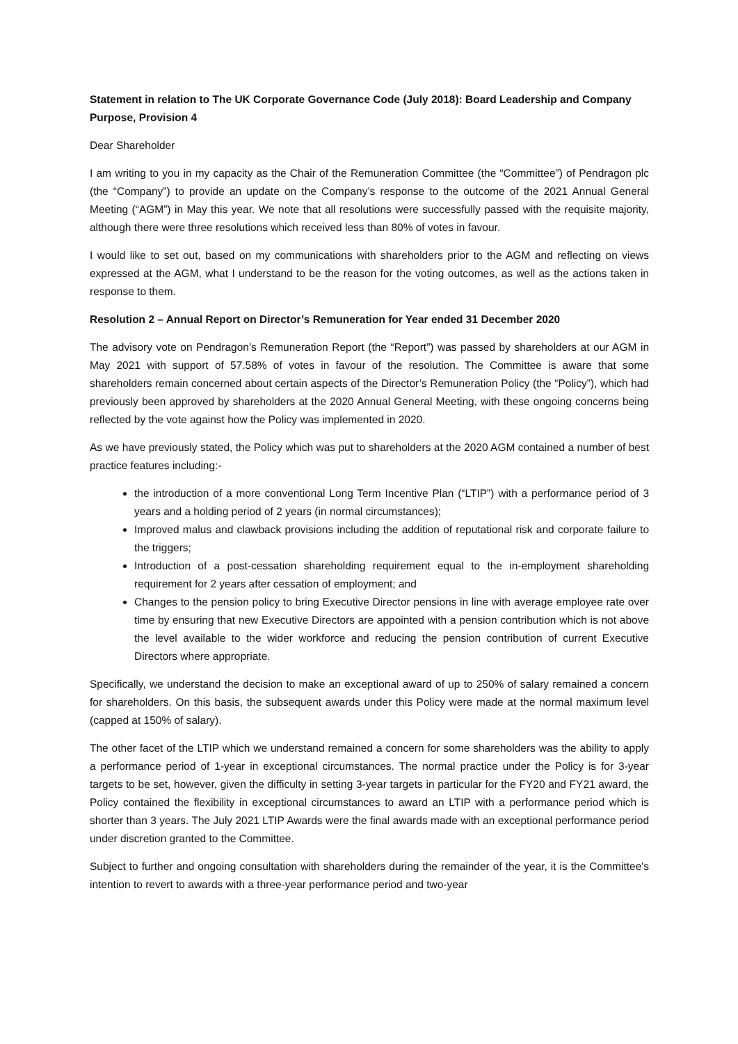Statement in relation to The UK Corporate Governance Code (July 2018): Board Leadership and Company Purpose, Provision 4
Dear Shareholder
I am writing to you in my capacity as the Chair of the Remuneration Committee (the “Committee”) of Pendragon plc (the “Company”) to provide an update on the Company’s response to the outcome of the 2021 Annual General Meeting (“AGM”) in May this year. We note that all resolutions were successfully passed with the requisite majority, although there were three resolutions which received less than 80% of votes in favour.
I would like to set out, based on my communications with shareholders prior to the AGM and reflecting on views expressed at the AGM, what I understand to be the reason for the voting outcomes, as well as the actions taken in response to them.
Resolution 2 – Annual Report on Director’s Remuneration for Year ended 31 December 2020
The advisory vote on Pendragon’s Remuneration Report (the “Report”) was passed by shareholders at our AGM in May 2021 with support of 57.58% of votes in favour of the resolution. The Committee is aware that some shareholders remain concerned about certain aspects of the Director’s Remuneration Policy (the “Policy”), which had previously been approved by shareholders at the 2020 Annual General Meeting, with these ongoing concerns being reflected by the vote against how the Policy was implemented in 2020.
As we have previously stated, the Policy which was put to shareholders at the 2020 AGM contained a number of best practice features including:-
the introduction of a more conventional Long Term Incentive Plan (“LTIP”) with a performance period of 3 years and a holding period of 2 years (in normal circumstances);
Improved malus and clawback provisions including the addition of reputational risk and corporate failure to the triggers;
Introduction of a post-cessation shareholding requirement equal to the in-employment shareholding requirement for 2 years after cessation of employment; and
Changes to the pension policy to bring Executive Director pensions in line with average employee rate over time by ensuring that new Executive Directors are appointed with a pension contribution which is not above the level available to the wider workforce and reducing the pension contribution of current Executive Directors where appropriate.
Specifically, we understand the decision to make an exceptional award of up to 250% of salary remained a concern for shareholders. On this basis, the subsequent awards under this Policy were made at the normal maximum level (capped at 150% of salary).
The other facet of the LTIP which we understand remained a concern for some shareholders was the ability to apply a performance period of 1-year in exceptional circumstances. The normal practice under the Policy is for 3-year targets to be set, however, given the difficulty in setting 3-year targets in particular for the FY20 and FY21 award, the Policy contained the flexibility in exceptional circumstances to award an LTIP with a performance period which is shorter than 3 years. The July 2021 LTIP Awards were the final awards made with an exceptional performance period under discretion granted to the Committee.
Subject to further and ongoing consultation with shareholders during the remainder of the year, it is the Committee's intention to revert to awards with a three-year performance period and two-year